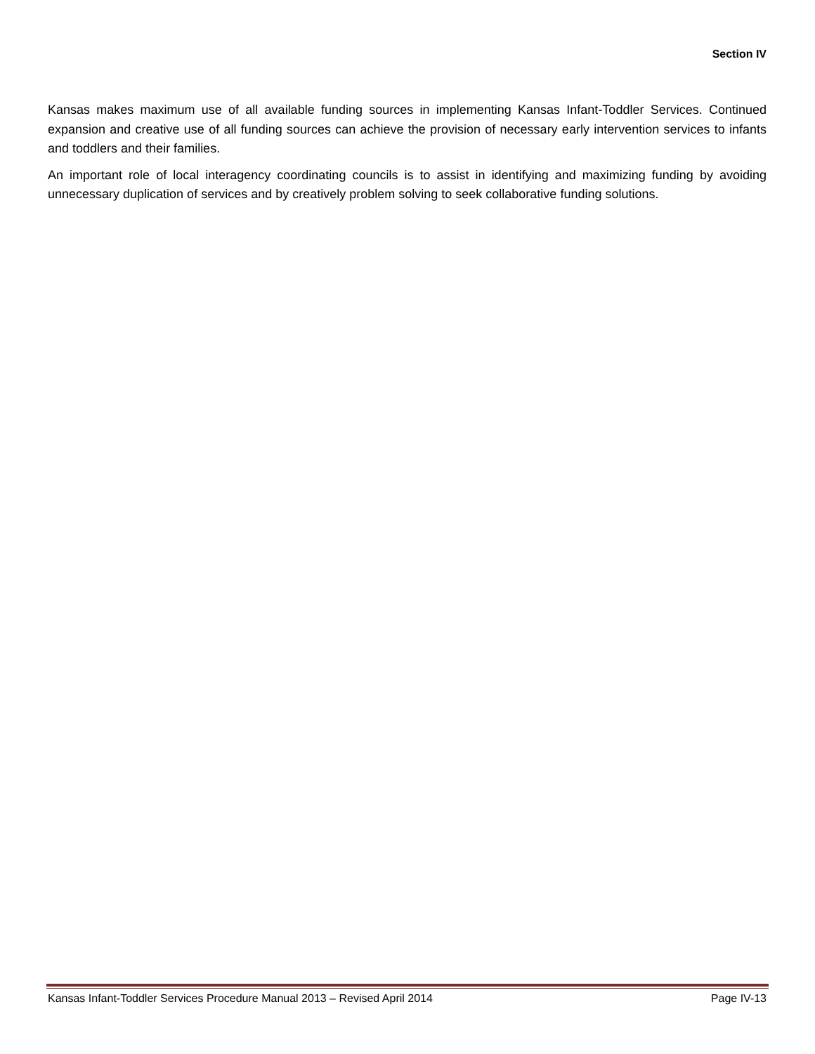Section IV
Kansas makes maximum use of all available funding sources in implementing Kansas Infant-Toddler Services. Continued expansion and creative use of all funding sources can achieve the provision of necessary early intervention services to infants and toddlers and their families.
An important role of local interagency coordinating councils is to assist in identifying and maximizing funding by avoiding unnecessary duplication of services and by creatively problem solving to seek collaborative funding solutions.
Kansas Infant-Toddler Services Procedure Manual 2013 – Revised April 2014 Page IV-13